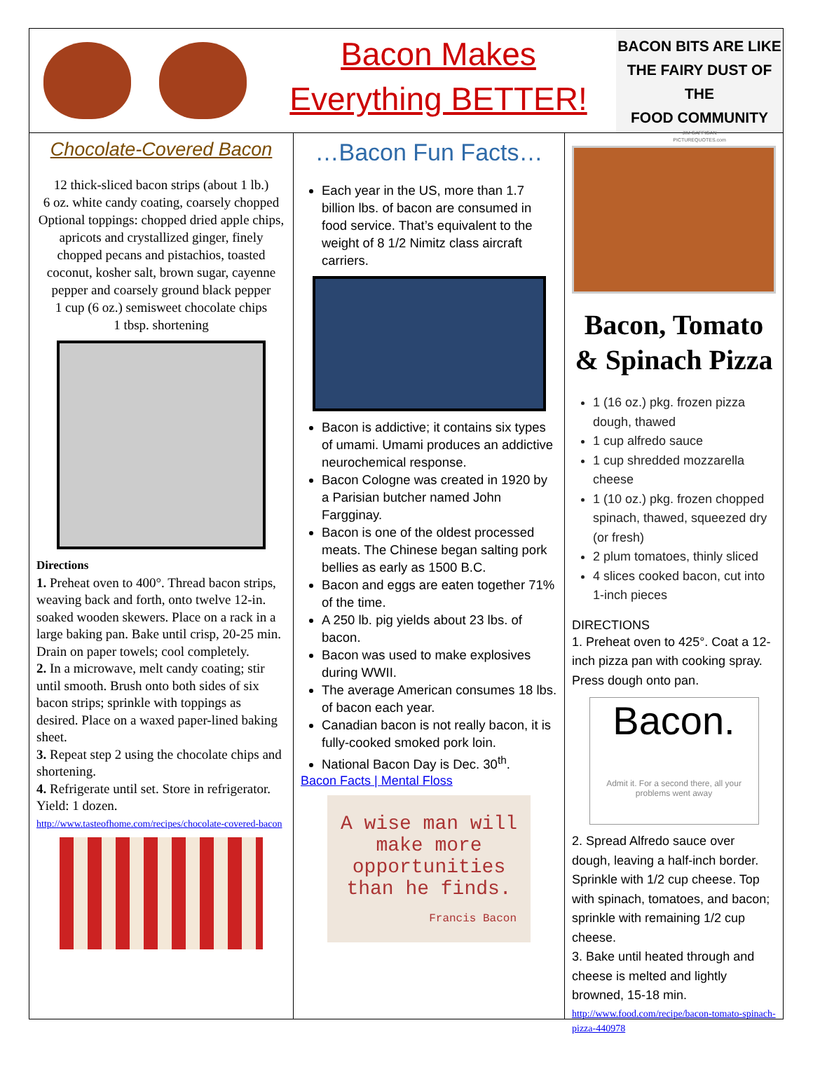Bacon Makes
Everything BETTER!
BACON BITS ARE LIKE
THE FAIRY DUST OF THE
FOOD COMMUNITY
JIM GAFFIGAN
PICTUREQUOTES.com
Chocolate-Covered Bacon
12 thick-sliced bacon strips (about 1 lb.)
6 oz. white candy coating, coarsely chopped
Optional toppings: chopped dried apple chips, apricots and crystallized ginger, finely chopped pecans and pistachios, toasted coconut, kosher salt, brown sugar, cayenne pepper and coarsely ground black pepper
1 cup (6 oz.) semisweet chocolate chips
1 tbsp. shortening
Directions
1. Preheat oven to 400°. Thread bacon strips, weaving back and forth, onto twelve 12-in. soaked wooden skewers. Place on a rack in a large baking pan. Bake until crisp, 20-25 min. Drain on paper towels; cool completely.
2. In a microwave, melt candy coating; stir until smooth. Brush onto both sides of six bacon strips; sprinkle with toppings as desired. Place on a waxed paper-lined baking sheet.
3. Repeat step 2 using the chocolate chips and shortening.
4. Refrigerate until set. Store in refrigerator. Yield: 1 dozen.
http://www.tasteofhome.com/recipes/chocolate-covered-bacon
…Bacon Fun Facts…
Each year in the US, more than 1.7 billion lbs. of bacon are consumed in food service. That’s equivalent to the weight of 8 1/2 Nimitz class aircraft carriers.
Bacon is addictive; it contains six types of umami. Umami produces an addictive neurochemical response.
Bacon Cologne was created in 1920 by a Parisian butcher named John Fargginay.
Bacon is one of the oldest processed meats. The Chinese began salting pork bellies as early as 1500 B.C.
Bacon and eggs are eaten together 71% of the time.
A 250 lb. pig yields about 23 lbs. of bacon.
Bacon was used to make explosives during WWII.
The average American consumes 18 lbs. of bacon each year.
Canadian bacon is not really bacon, it is fully-cooked smoked pork loin.
National Bacon Day is Dec. 30<sup>th</sup>.
Bacon Facts | Mental Floss
A wise man will make more opportunities than he finds.
Francis Bacon
Bacon, Tomato & Spinach Pizza
1 (16 oz.) pkg. frozen pizza dough, thawed
1 cup alfredo sauce
1 cup shredded mozzarella cheese
1 (10 oz.) pkg. frozen chopped spinach, thawed, squeezed dry (or fresh)
2 plum tomatoes, thinly sliced
4 slices cooked bacon, cut into 1-inch pieces
DIRECTIONS
1. Preheat oven to 425°. Coat a 12-inch pizza pan with cooking spray. Press dough onto pan.
Bacon.
Admit it. For a second there, all your problems went away
2. Spread Alfredo sauce over dough, leaving a half-inch border. Sprinkle with 1/2 cup cheese. Top with spinach, tomatoes, and bacon; sprinkle with remaining 1/2 cup cheese.
3. Bake until heated through and cheese is melted and lightly browned, 15-18 min.
http://www.food.com/recipe/bacon-tomato-spinach-pizza-440978